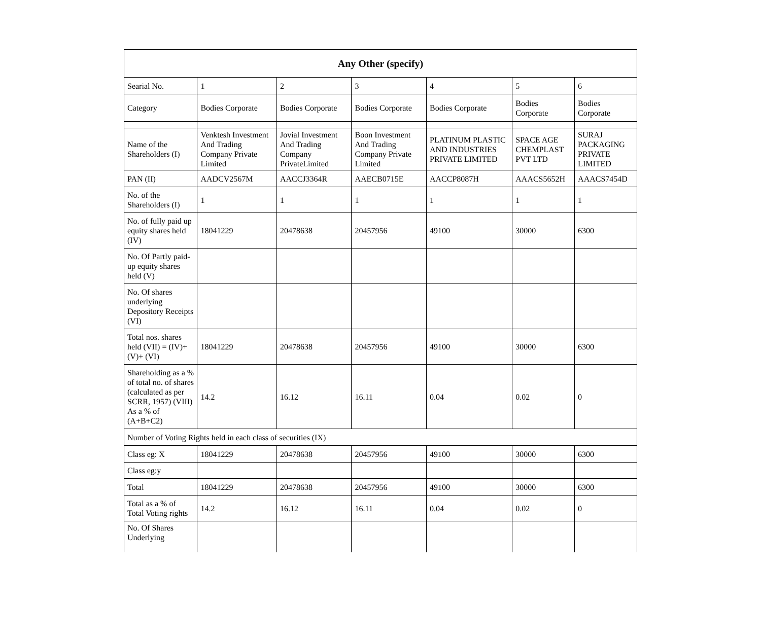| Any Other (specify) | | | | | | |
| --- | --- | --- | --- | --- | --- | --- |
| Searial No. | 1 | 2 | 3 | 4 | 5 | 6 |
| Category | Bodies Corporate | Bodies Corporate | Bodies Corporate | Bodies Corporate | Bodies Corporate | Bodies Corporate |
| Name of the Shareholders (I) | Venktesh Investment And Trading Company Private Limited | Jovial Investment And Trading Company PrivateLimited | Boon Investment And Trading Company Private Limited | PLATINUM PLASTIC AND INDUSTRIES PRIVATE LIMITED | SPACE AGE CHEMPLAST PVT LTD | SURAJ PACKAGING PRIVATE LIMITED |
| PAN (II) | AADCV2567M | AACCJ3364R | AAECB0715E | AACCP8087H | AAACS5652H | AAACS7454D |
| No. of the Shareholders (I) | 1 | 1 | 1 | 1 | 1 | 1 |
| No. of fully paid up equity shares held (IV) | 18041229 | 20478638 | 20457956 | 49100 | 30000 | 6300 |
| No. Of Partly paid-up equity shares held (V) | | | | | | |
| No. Of shares underlying Depository Receipts (VI) | | | | | | |
| Total nos. shares held (VII) = (IV)+ (V)+ (VI) | 18041229 | 20478638 | 20457956 | 49100 | 30000 | 6300 |
| Shareholding as a % of total no. of shares (calculated as per SCRR, 1957) (VIII) As a % of (A+B+C2) | 14.2 | 16.12 | 16.11 | 0.04 | 0.02 | 0 |
| Number of Voting Rights held in each class of securities (IX) | | | | | | |
| Class eg: X | 18041229 | 20478638 | 20457956 | 49100 | 30000 | 6300 |
| Class eg:y | | | | | | |
| Total | 18041229 | 20478638 | 20457956 | 49100 | 30000 | 6300 |
| Total as a % of Total Voting rights | 14.2 | 16.12 | 16.11 | 0.04 | 0.02 | 0 |
| No. Of Shares Underlying | | | | | | |